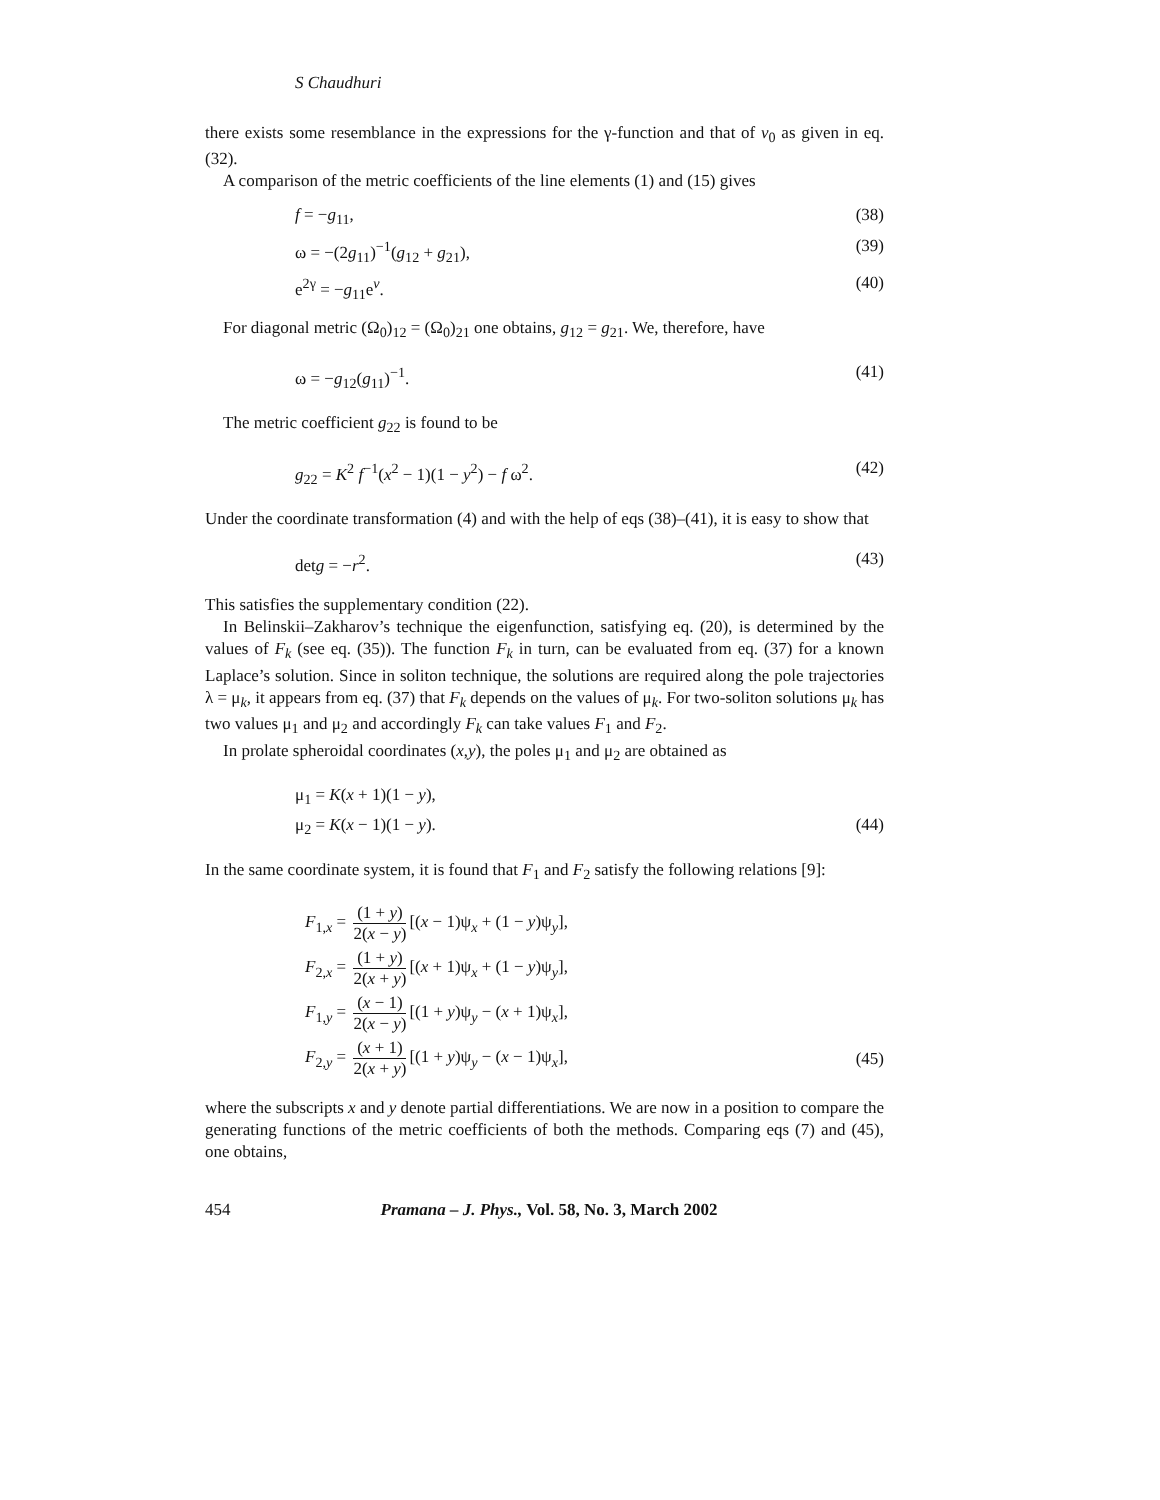S Chaudhuri
there exists some resemblance in the expressions for the γ-function and that of v<sub>0</sub> as given in eq. (32).
A comparison of the metric coefficients of the line elements (1) and (15) gives
f = −g<sub>11</sub>, (38)
ω = −(2g<sub>11</sub>)<sup>−1</sup>(g<sub>12</sub> + g<sub>21</sub>), (39)
e<sup>2γ</sup> = −g<sub>11</sub>e<sup>ν</sup>. (40)
For diagonal metric (Ω<sub>0</sub>)<sub>12</sub> = (Ω<sub>0</sub>)<sub>21</sub> one obtains, g<sub>12</sub> = g<sub>21</sub>. We, therefore, have
ω = −g<sub>12</sub>(g<sub>11</sub>)<sup>−1</sup>. (41)
The metric coefficient g<sub>22</sub> is found to be
g<sub>22</sub> = K<sup>2</sup> f<sup>−1</sup>(x<sup>2</sup> − 1)(1 − y<sup>2</sup>) − f ω<sup>2</sup>. (42)
Under the coordinate transformation (4) and with the help of eqs (38)–(41), it is easy to show that
detg = −r<sup>2</sup>. (43)
This satisfies the supplementary condition (22).
In Belinskii–Zakharov’s technique the eigenfunction, satisfying eq. (20), is determined by the values of F<sub>k</sub> (see eq. (35)). The function F<sub>k</sub> in turn, can be evaluated from eq. (37) for a known Laplace’s solution. Since in soliton technique, the solutions are required along the pole trajectories λ = μ<sub>k</sub>, it appears from eq. (37) that F<sub>k</sub> depends on the values of μ<sub>k</sub>. For two-soliton solutions μ<sub>k</sub> has two values μ<sub>1</sub> and μ<sub>2</sub> and accordingly F<sub>k</sub> can take values F<sub>1</sub> and F<sub>2</sub>.
In prolate spheroidal coordinates (x,y), the poles μ<sub>1</sub> and μ<sub>2</sub> are obtained as
μ<sub>1</sub> = K(x + 1)(1 − y),
μ<sub>2</sub> = K(x − 1)(1 − y). (44)
In the same coordinate system, it is found that F<sub>1</sub> and F<sub>2</sub> satisfy the following relations [9]:
F<sub>1,x</sub> = (1 + y) 2(x − y) [(x − 1)ψ<sub>x</sub> + (1 − y)ψ<sub>y</sub>],
F<sub>2,x</sub> = (1 + y) 2(x + y) [(x + 1)ψ<sub>x</sub> + (1 − y)ψ<sub>y</sub>],
F<sub>1,y</sub> = (x − 1) 2(x − y) [(1 + y)ψ<sub>y</sub> − (x + 1)ψ<sub>x</sub>],
F<sub>2,y</sub> = (x + 1) 2(x + y) [(1 + y)ψ<sub>y</sub> − (x − 1)ψ<sub>x</sub>], (45)
where the subscripts x and y denote partial differentiations. We are now in a position to compare the generating functions of the metric coefficients of both the methods. Comparing eqs (7) and (45), one obtains,
454 Pramana – J. Phys., Vol. 58, No. 3, March 2002